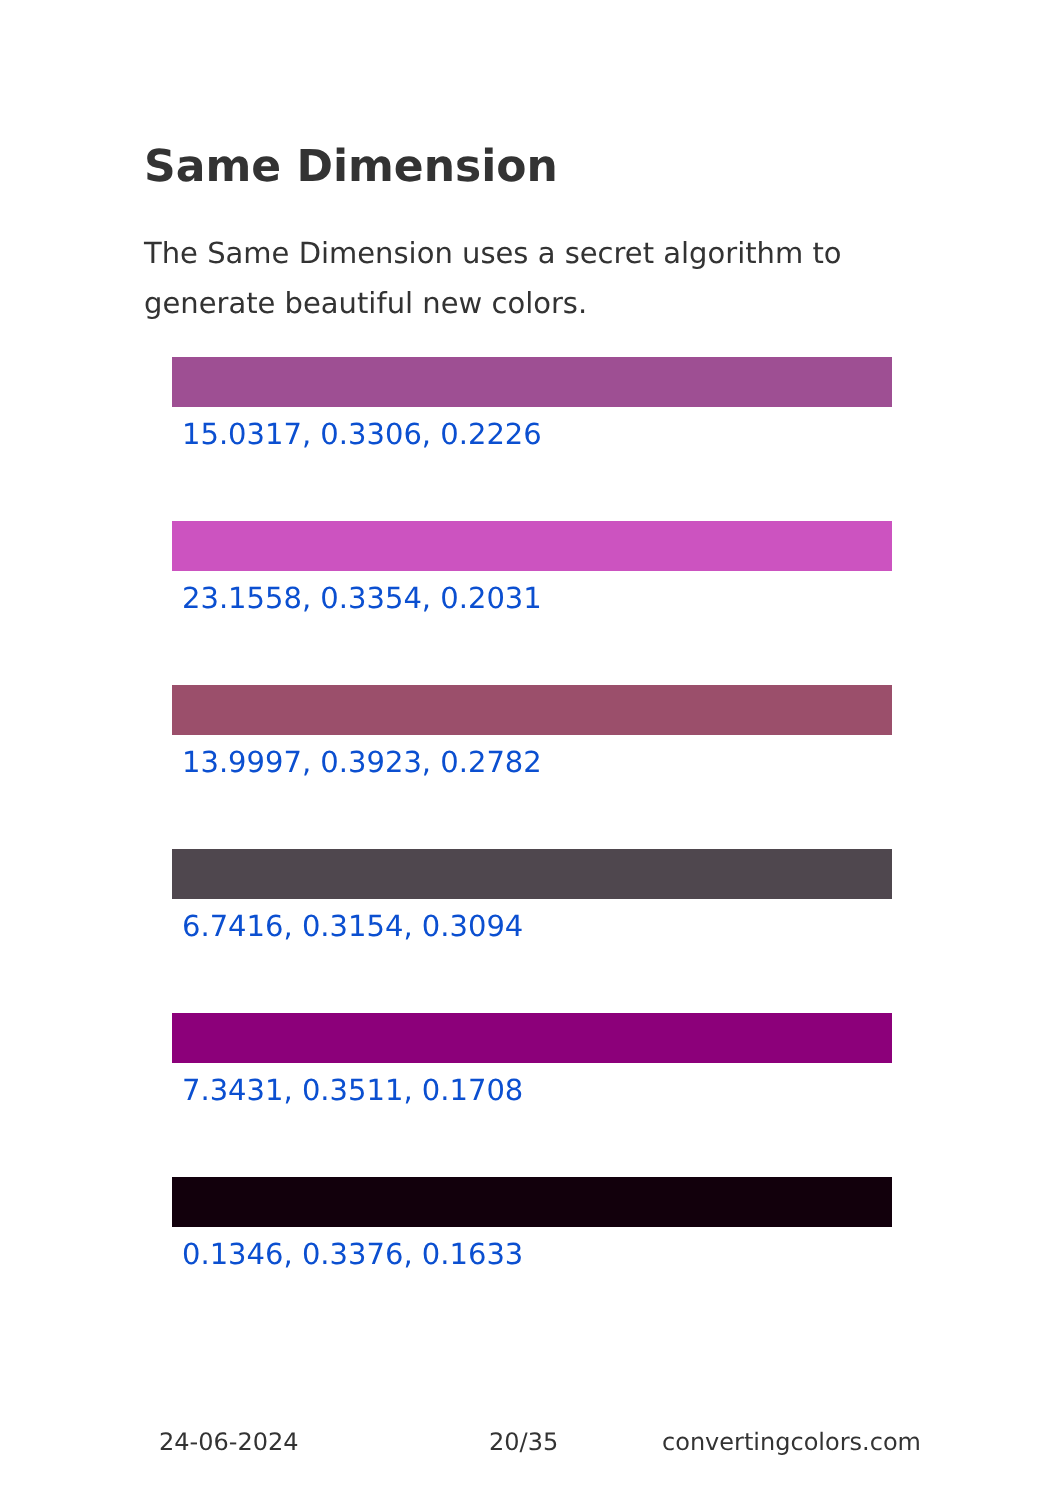Same Dimension
The Same Dimension uses a secret algorithm to generate beautiful new colors.
15.0317, 0.3306, 0.2226
23.1558, 0.3354, 0.2031
13.9997, 0.3923, 0.2782
6.7416, 0.3154, 0.3094
7.3431, 0.3511, 0.1708
0.1346, 0.3376, 0.1633
24-06-2024 20/35 convertingcolors.com